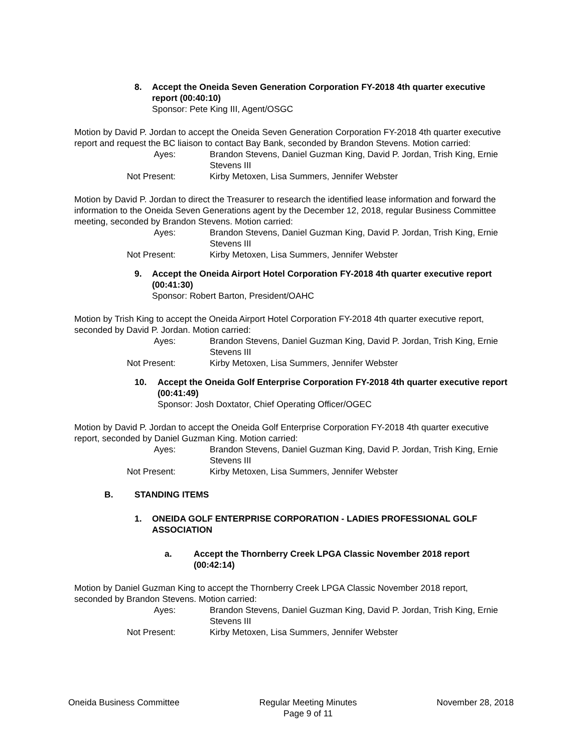8. Accept the Oneida Seven Generation Corporation FY-2018 4th quarter executive report (00:40:10)
Sponsor: Pete King III, Agent/OSGC
Motion by David P. Jordan to accept the Oneida Seven Generation Corporation FY-2018 4th quarter executive report and request the BC liaison to contact Bay Bank, seconded by Brandon Stevens. Motion carried:
Ayes: Brandon Stevens, Daniel Guzman King, David P. Jordan, Trish King, Ernie Stevens III
Not Present: Kirby Metoxen, Lisa Summers, Jennifer Webster
Motion by David P. Jordan to direct the Treasurer to research the identified lease information and forward the information to the Oneida Seven Generations agent by the December 12, 2018, regular Business Committee meeting, seconded by Brandon Stevens. Motion carried:
Ayes: Brandon Stevens, Daniel Guzman King, David P. Jordan, Trish King, Ernie Stevens III
Not Present: Kirby Metoxen, Lisa Summers, Jennifer Webster
9. Accept the Oneida Airport Hotel Corporation FY-2018 4th quarter executive report (00:41:30)
Sponsor: Robert Barton, President/OAHC
Motion by Trish King to accept the Oneida Airport Hotel Corporation FY-2018 4th quarter executive report, seconded by David P. Jordan. Motion carried:
Ayes: Brandon Stevens, Daniel Guzman King, David P. Jordan, Trish King, Ernie Stevens III
Not Present: Kirby Metoxen, Lisa Summers, Jennifer Webster
10. Accept the Oneida Golf Enterprise Corporation FY-2018 4th quarter executive report (00:41:49)
Sponsor: Josh Doxtator, Chief Operating Officer/OGEC
Motion by David P. Jordan to accept the Oneida Golf Enterprise Corporation FY-2018 4th quarter executive report, seconded by Daniel Guzman King. Motion carried:
Ayes: Brandon Stevens, Daniel Guzman King, David P. Jordan, Trish King, Ernie Stevens III
Not Present: Kirby Metoxen, Lisa Summers, Jennifer Webster
B. STANDING ITEMS
1. ONEIDA GOLF ENTERPRISE CORPORATION - LADIES PROFESSIONAL GOLF ASSOCIATION
a. Accept the Thornberry Creek LPGA Classic November 2018 report (00:42:14)
Motion by Daniel Guzman King to accept the Thornberry Creek LPGA Classic November 2018 report, seconded by Brandon Stevens. Motion carried:
Ayes: Brandon Stevens, Daniel Guzman King, David P. Jordan, Trish King, Ernie Stevens III
Not Present: Kirby Metoxen, Lisa Summers, Jennifer Webster
Oneida Business Committee Regular Meeting Minutes
Page 9 of 11
November 28, 2018